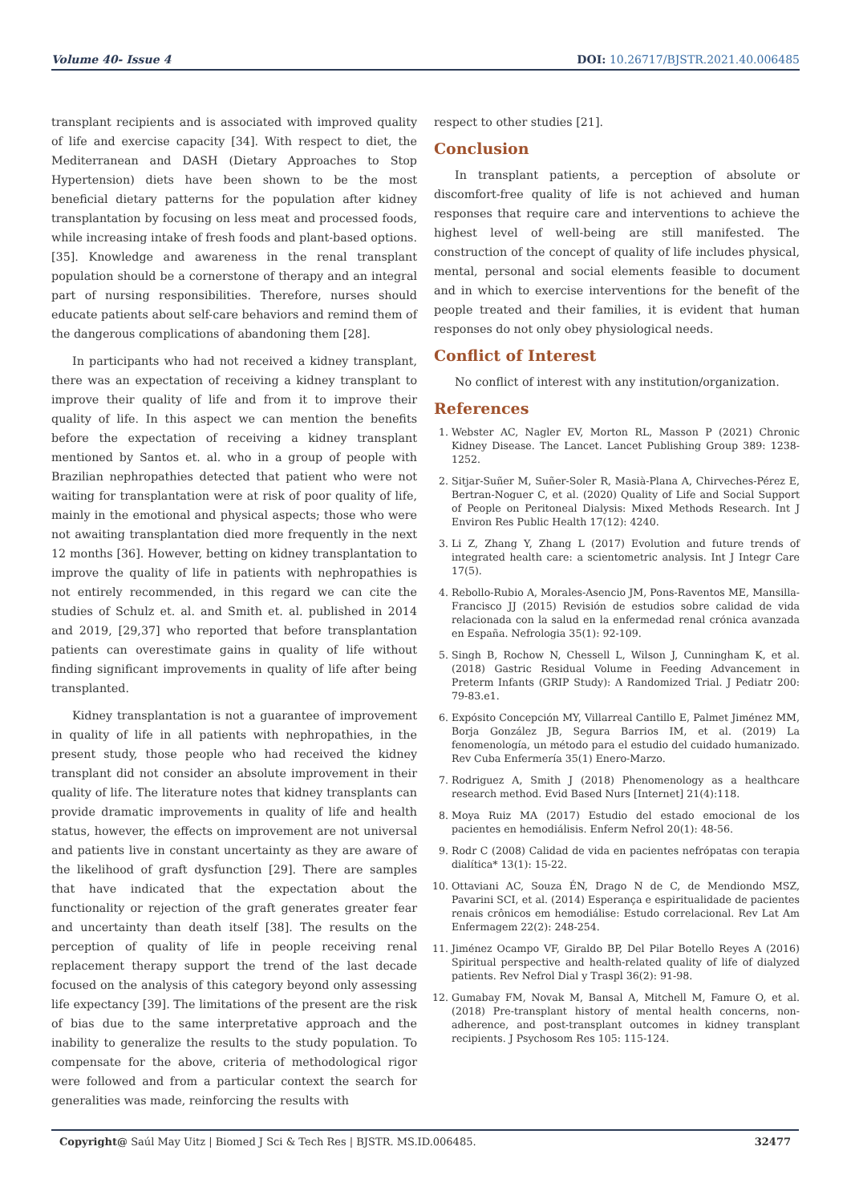Volume 40- Issue 4 DOI: 10.26717/BJSTR.2021.40.006485
transplant recipients and is associated with improved quality of life and exercise capacity [34]. With respect to diet, the Mediterranean and DASH (Dietary Approaches to Stop Hypertension) diets have been shown to be the most beneficial dietary patterns for the population after kidney transplantation by focusing on less meat and processed foods, while increasing intake of fresh foods and plant-based options. [35]. Knowledge and awareness in the renal transplant population should be a cornerstone of therapy and an integral part of nursing responsibilities. Therefore, nurses should educate patients about self-care behaviors and remind them of the dangerous complications of abandoning them [28].
In participants who had not received a kidney transplant, there was an expectation of receiving a kidney transplant to improve their quality of life and from it to improve their quality of life. In this aspect we can mention the benefits before the expectation of receiving a kidney transplant mentioned by Santos et. al. who in a group of people with Brazilian nephropathies detected that patient who were not waiting for transplantation were at risk of poor quality of life, mainly in the emotional and physical aspects; those who were not awaiting transplantation died more frequently in the next 12 months [36]. However, betting on kidney transplantation to improve the quality of life in patients with nephropathies is not entirely recommended, in this regard we can cite the studies of Schulz et. al. and Smith et. al. published in 2014 and 2019, [29,37] who reported that before transplantation patients can overestimate gains in quality of life without finding significant improvements in quality of life after being transplanted.
Kidney transplantation is not a guarantee of improvement in quality of life in all patients with nephropathies, in the present study, those people who had received the kidney transplant did not consider an absolute improvement in their quality of life. The literature notes that kidney transplants can provide dramatic improvements in quality of life and health status, however, the effects on improvement are not universal and patients live in constant uncertainty as they are aware of the likelihood of graft dysfunction [29]. There are samples that have indicated that the expectation about the functionality or rejection of the graft generates greater fear and uncertainty than death itself [38]. The results on the perception of quality of life in people receiving renal replacement therapy support the trend of the last decade focused on the analysis of this category beyond only assessing life expectancy [39]. The limitations of the present are the risk of bias due to the same interpretative approach and the inability to generalize the results to the study population. To compensate for the above, criteria of methodological rigor were followed and from a particular context the search for generalities was made, reinforcing the results with
respect to other studies [21].
Conclusion
In transplant patients, a perception of absolute or discomfort-free quality of life is not achieved and human responses that require care and interventions to achieve the highest level of well-being are still manifested. The construction of the concept of quality of life includes physical, mental, personal and social elements feasible to document and in which to exercise interventions for the benefit of the people treated and their families, it is evident that human responses do not only obey physiological needs.
Conflict of Interest
No conflict of interest with any institution/organization.
References
1. Webster AC, Nagler EV, Morton RL, Masson P (2021) Chronic Kidney Disease. The Lancet. Lancet Publishing Group 389: 1238-1252.
2. Sitjar-Suñer M, Suñer-Soler R, Masià-Plana A, Chirveches-Pérez E, Bertran-Noguer C, et al. (2020) Quality of Life and Social Support of People on Peritoneal Dialysis: Mixed Methods Research. Int J Environ Res Public Health 17(12): 4240.
3. Li Z, Zhang Y, Zhang L (2017) Evolution and future trends of integrated health care: a scientometric analysis. Int J Integr Care 17(5).
4. Rebollo-Rubio A, Morales-Asencio JM, Pons-Raventos ME, Mansilla-Francisco JJ (2015) Revisión de estudios sobre calidad de vida relacionada con la salud en la enfermedad renal crónica avanzada en España. Nefrologia 35(1): 92-109.
5. Singh B, Rochow N, Chessell L, Wilson J, Cunningham K, et al. (2018) Gastric Residual Volume in Feeding Advancement in Preterm Infants (GRIP Study): A Randomized Trial. J Pediatr 200: 79-83.e1.
6. Expósito Concepción MY, Villarreal Cantillo E, Palmet Jiménez MM, Borja González JB, Segura Barrios IM, et al. (2019) La fenomenología, un método para el estudio del cuidado humanizado. Rev Cuba Enfermería 35(1) Enero-Marzo.
7. Rodriguez A, Smith J (2018) Phenomenology as a healthcare research method. Evid Based Nurs [Internet] 21(4):118.
8. Moya Ruiz MA (2017) Estudio del estado emocional de los pacientes en hemodiálisis. Enferm Nefrol 20(1): 48-56.
9. Rodr C (2008) Calidad de vida en pacientes nefrópatas con terapia dialítica* 13(1): 15-22.
10. Ottaviani AC, Souza ÉN, Drago N de C, de Mendiondo MSZ, Pavarini SCI, et al. (2014) Esperança e espiritualidade de pacientes renais crônicos em hemodiálise: Estudo correlacional. Rev Lat Am Enfermagem 22(2): 248-254.
11. Jiménez Ocampo VF, Giraldo BP, Del Pilar Botello Reyes A (2016) Spiritual perspective and health-related quality of life of dialyzed patients. Rev Nefrol Dial y Traspl 36(2): 91-98.
12. Gumabay FM, Novak M, Bansal A, Mitchell M, Famure O, et al. (2018) Pre-transplant history of mental health concerns, non-adherence, and post-transplant outcomes in kidney transplant recipients. J Psychosom Res 105: 115-124.
Copyright@ Saúl May Uitz | Biomed J Sci & Tech Res | BJSTR. MS.ID.006485. 32477